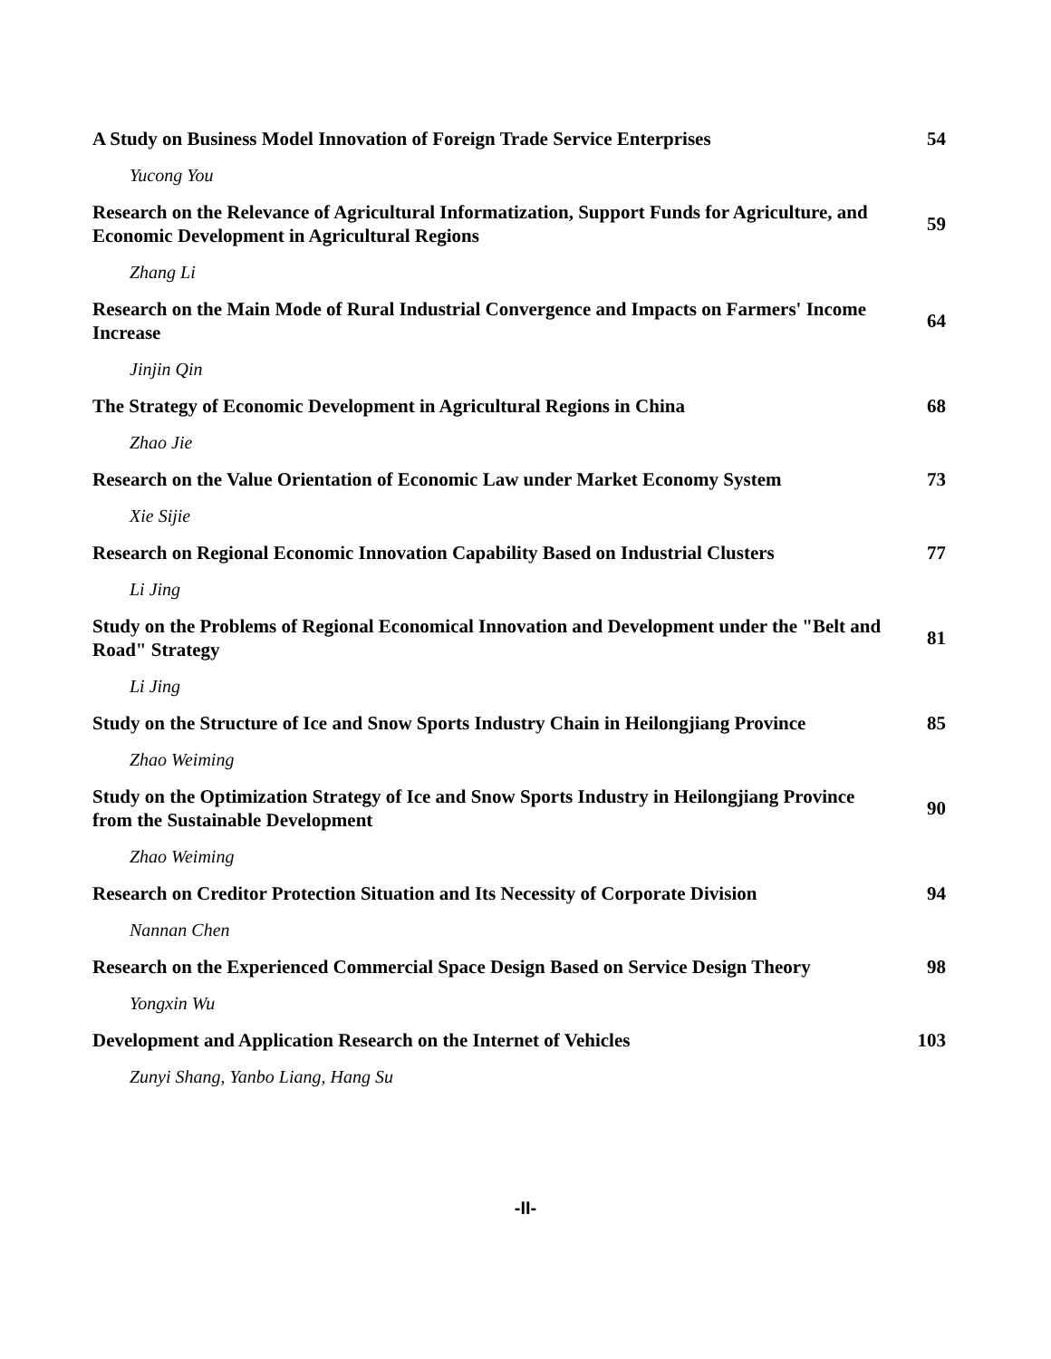| A Study on Business Model Innovation of Foreign Trade Service Enterprises | 54 |
| Yucong You | |
| Research on the Relevance of Agricultural Informatization, Support Funds for Agriculture, and Economic Development in Agricultural Regions | 59 |
| Zhang Li | |
| Research on the Main Mode of Rural Industrial Convergence and Impacts on Farmers' Income Increase | 64 |
| Jinjin Qin | |
| The Strategy of Economic Development in Agricultural Regions in China | 68 |
| Zhao Jie | |
| Research on the Value Orientation of Economic Law under Market Economy System | 73 |
| Xie Sijie | |
| Research on Regional Economic Innovation Capability Based on Industrial Clusters | 77 |
| Li Jing | |
| Study on the Problems of Regional Economical Innovation and Development under the "Belt and Road" Strategy | 81 |
| Li Jing | |
| Study on the Structure of Ice and Snow Sports Industry Chain in Heilongjiang Province | 85 |
| Zhao Weiming | |
| Study on the Optimization Strategy of Ice and Snow Sports Industry in Heilongjiang Province from the Sustainable Development | 90 |
| Zhao Weiming | |
| Research on Creditor Protection Situation and Its Necessity of Corporate Division | 94 |
| Nannan Chen | |
| Research on the Experienced Commercial Space Design Based on Service Design Theory | 98 |
| Yongxin Wu | |
| Development and Application Research on the Internet of Vehicles | 103 |
| Zunyi Shang, Yanbo Liang, Hang Su | |
-II-